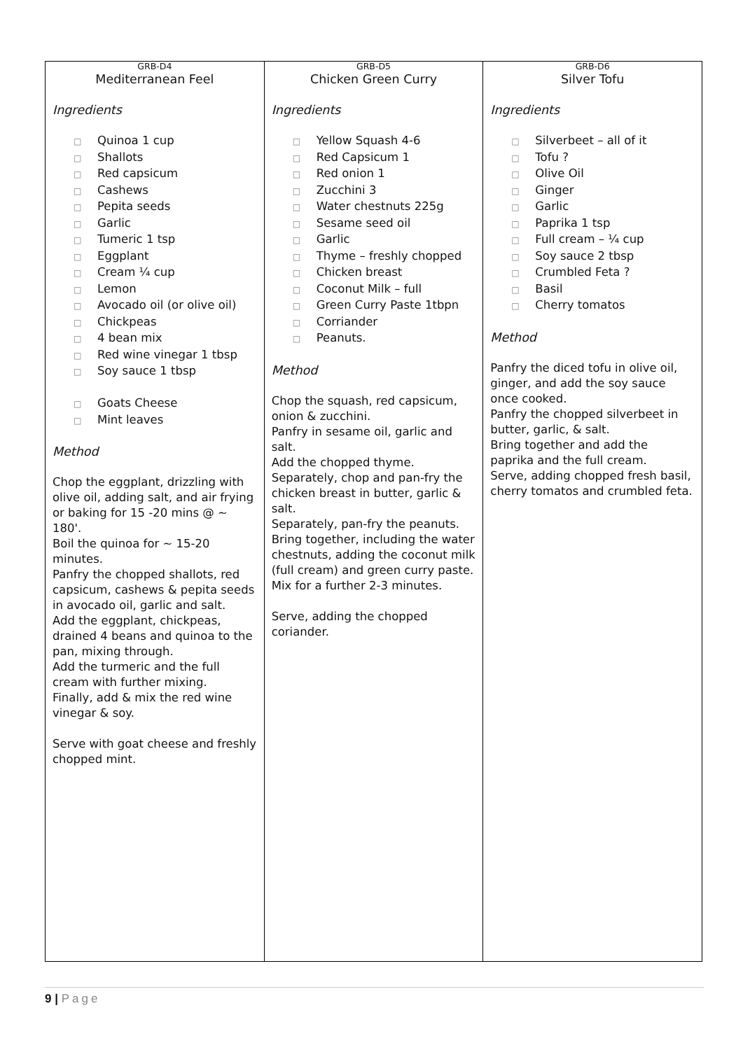| GRB-D4 Mediterranean Feel Ingredients □ Quinoa 1 cup □ Shallots □ Red capsicum □ Cashews □ Pepita seeds □ Garlic □ Tumeric 1 tsp □ Eggplant □ Cream ¼ cup □ Lemon □ Avocado oil (or olive oil) □ Chickpeas □ 4 bean mix □ Red wine vinegar 1 tbsp □ Soy sauce 1 tbsp □ Goats Cheese □ Mint leaves Method Chop the eggplant, drizzling with olive oil, adding salt, and air frying or baking for 15 -20 mins @ ~ 180'. Boil the quinoa for ~ 15-20 minutes. Panfry the chopped shallots, red capsicum, cashews & pepita seeds in avocado oil, garlic and salt. Add the eggplant, chickpeas, drained 4 beans and quinoa to the pan, mixing through. Add the turmeric and the full cream with further mixing. Finally, add & mix the red wine vinegar & soy. Serve with goat cheese and freshly chopped mint. | GRB-D5 Chicken Green Curry Ingredients □ Yellow Squash 4-6 □ Red Capsicum 1 □ Red onion 1 □ Zucchini 3 □ Water chestnuts 225g □ Sesame seed oil □ Garlic □ Thyme – freshly chopped □ Chicken breast □ Coconut Milk – full □ Green Curry Paste 1tbpn □ Corriander □ Peanuts. Method Chop the squash, red capsicum, onion & zucchini. Panfry in sesame oil, garlic and salt. Add the chopped thyme. Separately, chop and pan-fry the chicken breast in butter, garlic & salt. Separately, pan-fry the peanuts. Bring together, including the water chestnuts, adding the coconut milk (full cream) and green curry paste. Mix for a further 2-3 minutes. Serve, adding the chopped coriander. | GRB-D6 Silver Tofu Ingredients □ Silverbeet – all of it □ Tofu ? □ Olive Oil □ Ginger □ Garlic □ Paprika 1 tsp □ Full cream – ¼ cup □ Soy sauce 2 tbsp □ Crumbled Feta ? □ Basil □ Cherry tomatos Method Panfry the diced tofu in olive oil, ginger, and add the soy sauce once cooked. Panfry the chopped silverbeet in butter, garlic, & salt. Bring together and add the paprika and the full cream. Serve, adding chopped fresh basil, cherry tomatos and crumbled feta. |
9 | Page